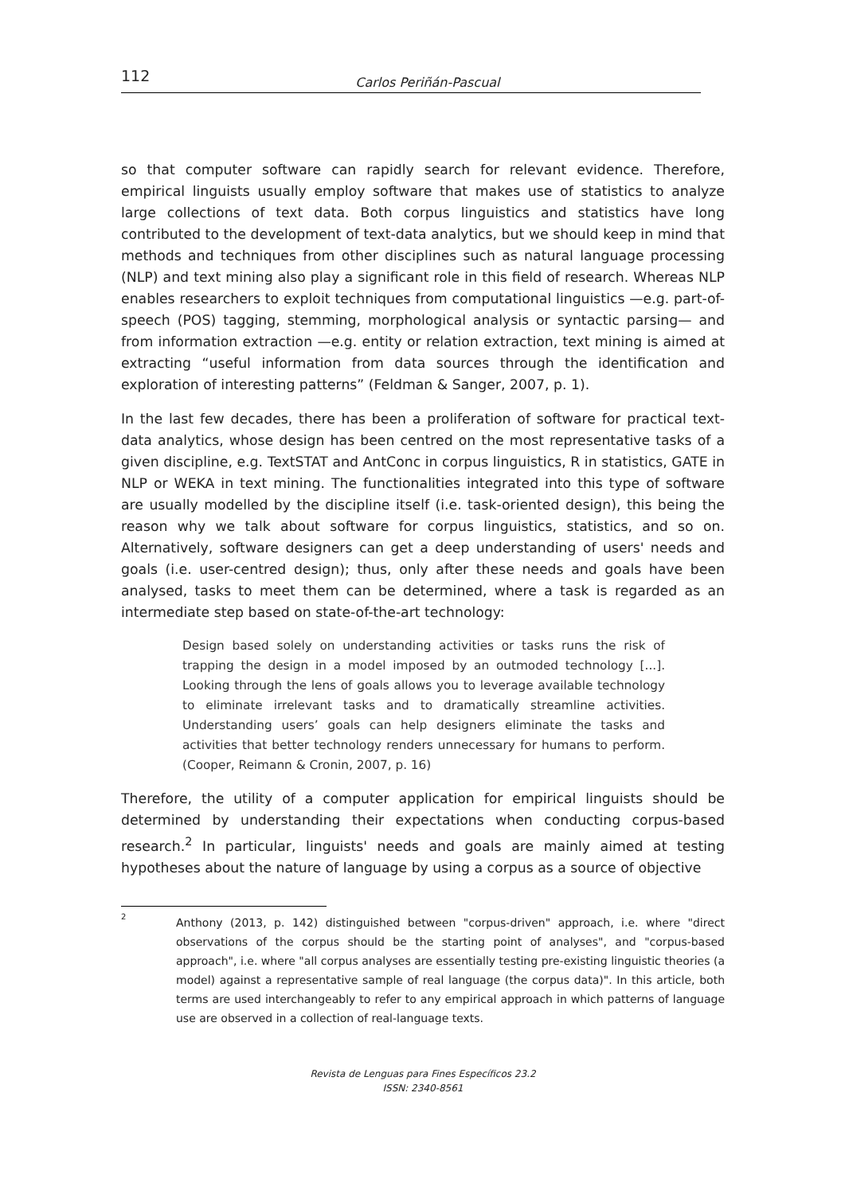112 Carlos Periñán-Pascual
so that computer software can rapidly search for relevant evidence. Therefore, empirical linguists usually employ software that makes use of statistics to analyze large collections of text data. Both corpus linguistics and statistics have long contributed to the development of text-data analytics, but we should keep in mind that methods and techniques from other disciplines such as natural language processing (NLP) and text mining also play a significant role in this field of research. Whereas NLP enables researchers to exploit techniques from computational linguistics —e.g. part-of-speech (POS) tagging, stemming, morphological analysis or syntactic parsing— and from information extraction —e.g. entity or relation extraction, text mining is aimed at extracting “useful information from data sources through the identification and exploration of interesting patterns” (Feldman & Sanger, 2007, p. 1).
In the last few decades, there has been a proliferation of software for practical text-data analytics, whose design has been centred on the most representative tasks of a given discipline, e.g. TextSTAT and AntConc in corpus linguistics, R in statistics, GATE in NLP or WEKA in text mining. The functionalities integrated into this type of software are usually modelled by the discipline itself (i.e. task-oriented design), this being the reason why we talk about software for corpus linguistics, statistics, and so on. Alternatively, software designers can get a deep understanding of users' needs and goals (i.e. user-centred design); thus, only after these needs and goals have been analysed, tasks to meet them can be determined, where a task is regarded as an intermediate step based on state-of-the-art technology:
Design based solely on understanding activities or tasks runs the risk of trapping the design in a model imposed by an outmoded technology [...]. Looking through the lens of goals allows you to leverage available technology to eliminate irrelevant tasks and to dramatically streamline activities. Understanding users’ goals can help designers eliminate the tasks and activities that better technology renders unnecessary for humans to perform. (Cooper, Reimann & Cronin, 2007, p. 16)
Therefore, the utility of a computer application for empirical linguists should be determined by understanding their expectations when conducting corpus-based research.<sup>2</sup> In particular, linguists' needs and goals are mainly aimed at testing hypotheses about the nature of language by using a corpus as a source of objective
<sup>2</sup> Anthony (2013, p. 142) distinguished between "corpus-driven" approach, i.e. where "direct observations of the corpus should be the starting point of analyses", and "corpus-based approach", i.e. where "all corpus analyses are essentially testing pre-existing linguistic theories (a model) against a representative sample of real language (the corpus data)". In this article, both terms are used interchangeably to refer to any empirical approach in which patterns of language use are observed in a collection of real-language texts.
Revista de Lenguas para Fines Específicos 23.2
ISSN: 2340-8561